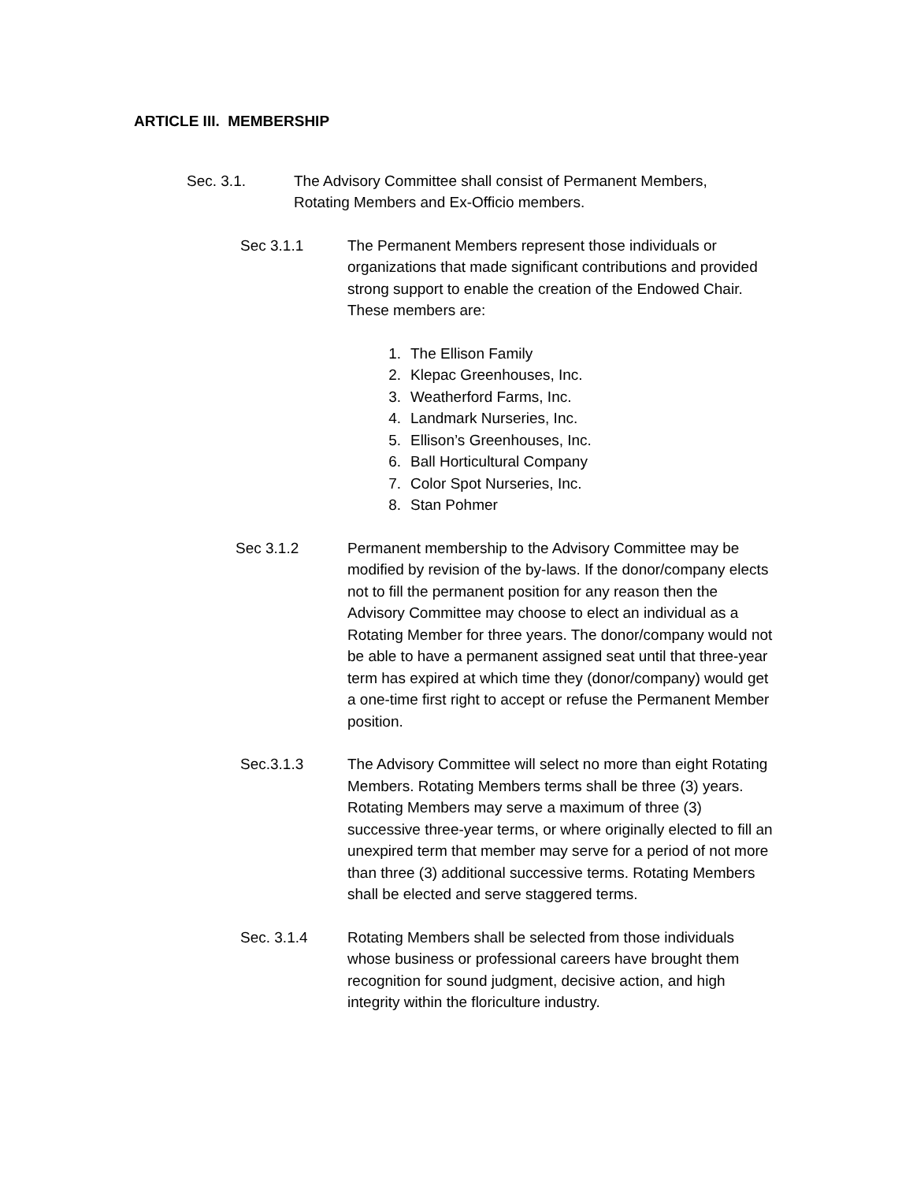ARTICLE III. MEMBERSHIP
Sec. 3.1. The Advisory Committee shall consist of Permanent Members, Rotating Members and Ex-Officio members.
Sec 3.1.1 The Permanent Members represent those individuals or organizations that made significant contributions and provided strong support to enable the creation of the Endowed Chair. These members are:
1. The Ellison Family
2. Klepac Greenhouses, Inc.
3. Weatherford Farms, Inc.
4. Landmark Nurseries, Inc.
5. Ellison’s Greenhouses, Inc.
6. Ball Horticultural Company
7. Color Spot Nurseries, Inc.
8. Stan Pohmer
Sec 3.1.2 Permanent membership to the Advisory Committee may be modified by revision of the by-laws. If the donor/company elects not to fill the permanent position for any reason then the Advisory Committee may choose to elect an individual as a Rotating Member for three years. The donor/company would not be able to have a permanent assigned seat until that three-year term has expired at which time they (donor/company) would get a one-time first right to accept or refuse the Permanent Member position.
Sec.3.1.3 The Advisory Committee will select no more than eight Rotating Members. Rotating Members terms shall be three (3) years. Rotating Members may serve a maximum of three (3) successive three-year terms, or where originally elected to fill an unexpired term that member may serve for a period of not more than three (3) additional successive terms. Rotating Members shall be elected and serve staggered terms.
Sec. 3.1.4 Rotating Members shall be selected from those individuals whose business or professional careers have brought them recognition for sound judgment, decisive action, and high integrity within the floriculture industry.